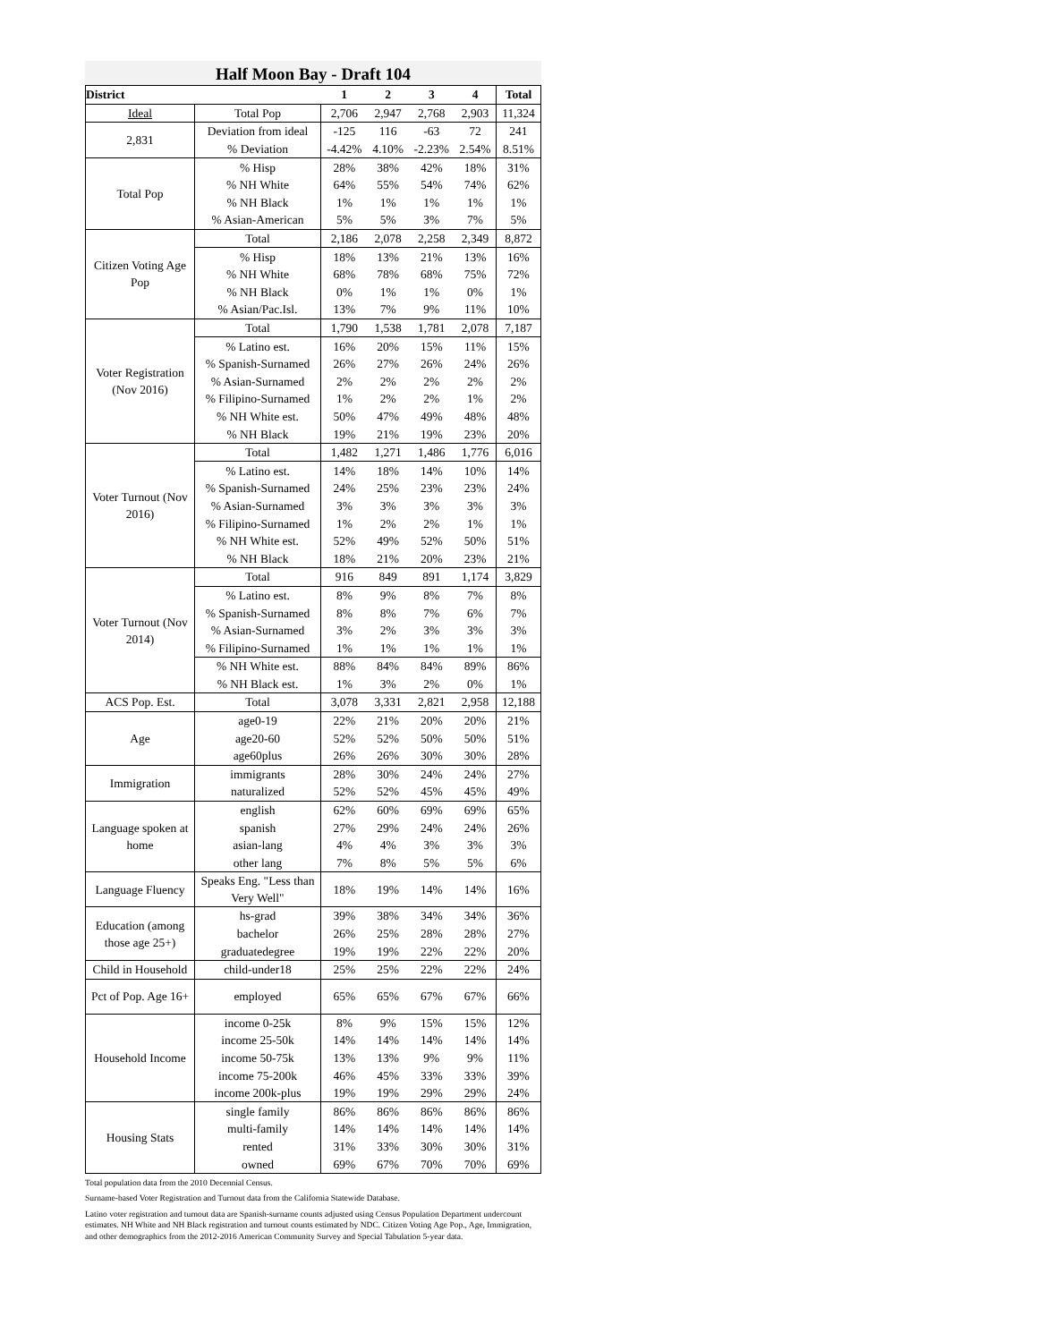Half Moon Bay - Draft 104
| District | | 1 | 2 | 3 | 4 | Total |
| --- | --- | --- | --- | --- | --- | --- |
| Ideal | Total Pop | 2,706 | 2,947 | 2,768 | 2,903 | 11,324 |
| 2,831 | Deviation from ideal | -125 | 116 | -63 | 72 | 241 |
| | % Deviation | -4.42% | 4.10% | -2.23% | 2.54% | 8.51% |
| Total Pop | % Hisp | 28% | 38% | 42% | 18% | 31% |
| | % NH White | 64% | 55% | 54% | 74% | 62% |
| | % NH Black | 1% | 1% | 1% | 1% | 1% |
| | % Asian-American | 5% | 5% | 3% | 7% | 5% |
| Citizen Voting Age Pop | Total | 2,186 | 2,078 | 2,258 | 2,349 | 8,872 |
| | % Hisp | 18% | 13% | 21% | 13% | 16% |
| | % NH White | 68% | 78% | 68% | 75% | 72% |
| | % NH Black | 0% | 1% | 1% | 0% | 1% |
| | % Asian/Pac.Isl. | 13% | 7% | 9% | 11% | 10% |
| Voter Registration (Nov 2016) | Total | 1,790 | 1,538 | 1,781 | 2,078 | 7,187 |
| | % Latino est. | 16% | 20% | 15% | 11% | 15% |
| | % Spanish-Surnamed | 26% | 27% | 26% | 24% | 26% |
| | % Asian-Surnamed | 2% | 2% | 2% | 2% | 2% |
| | % Filipino-Surnamed | 1% | 2% | 2% | 1% | 2% |
| | % NH White est. | 50% | 47% | 49% | 48% | 48% |
| | % NH Black | 19% | 21% | 19% | 23% | 20% |
| Voter Turnout (Nov 2016) | Total | 1,482 | 1,271 | 1,486 | 1,776 | 6,016 |
| | % Latino est. | 14% | 18% | 14% | 10% | 14% |
| | % Spanish-Surnamed | 24% | 25% | 23% | 23% | 24% |
| | % Asian-Surnamed | 3% | 3% | 3% | 3% | 3% |
| | % Filipino-Surnamed | 1% | 2% | 2% | 1% | 1% |
| | % NH White est. | 52% | 49% | 52% | 50% | 51% |
| | % NH Black | 18% | 21% | 20% | 23% | 21% |
| Voter Turnout (Nov 2014) | Total | 916 | 849 | 891 | 1,174 | 3,829 |
| | % Latino est. | 8% | 9% | 8% | 7% | 8% |
| | % Spanish-Surnamed | 8% | 8% | 7% | 6% | 7% |
| | % Asian-Surnamed | 3% | 2% | 3% | 3% | 3% |
| | % Filipino-Surnamed | 1% | 1% | 1% | 1% | 1% |
| | % NH White est. | 88% | 84% | 84% | 89% | 86% |
| | % NH Black est. | 1% | 3% | 2% | 0% | 1% |
| ACS Pop. Est. | Total | 3,078 | 3,331 | 2,821 | 2,958 | 12,188 |
| Age | age0-19 | 22% | 21% | 20% | 20% | 21% |
| | age20-60 | 52% | 52% | 50% | 50% | 51% |
| | age60plus | 26% | 26% | 30% | 30% | 28% |
| Immigration | immigrants | 28% | 30% | 24% | 24% | 27% |
| | naturalized | 52% | 52% | 45% | 45% | 49% |
| Language spoken at home | english | 62% | 60% | 69% | 69% | 65% |
| | spanish | 27% | 29% | 24% | 24% | 26% |
| | asian-lang | 4% | 4% | 3% | 3% | 3% |
| | other lang | 7% | 8% | 5% | 5% | 6% |
| Language Fluency | Speaks Eng. "Less than Very Well" | 18% | 19% | 14% | 14% | 16% |
| Education (among those age 25+) | hs-grad | 39% | 38% | 34% | 34% | 36% |
| | bachelor | 26% | 25% | 28% | 28% | 27% |
| | graduatedegree | 19% | 19% | 22% | 22% | 20% |
| Child in Household | child-under18 | 25% | 25% | 22% | 22% | 24% |
| Pct of Pop. Age 16+ | employed | 65% | 65% | 67% | 67% | 66% |
| Household Income | income 0-25k | 8% | 9% | 15% | 15% | 12% |
| | income 25-50k | 14% | 14% | 14% | 14% | 14% |
| | income 50-75k | 13% | 13% | 9% | 9% | 11% |
| | income 75-200k | 46% | 45% | 33% | 33% | 39% |
| | income 200k-plus | 19% | 19% | 29% | 29% | 24% |
| Housing Stats | single family | 86% | 86% | 86% | 86% | 86% |
| | multi-family | 14% | 14% | 14% | 14% | 14% |
| | rented | 31% | 33% | 30% | 30% | 31% |
| | owned | 69% | 67% | 70% | 70% | 69% |
Total population data from the 2010 Decennial Census.
Surname-based Voter Registration and Turnout data from the California Statewide Database.
Latino voter registration and turnout data are Spanish-surname counts adjusted using Census Population Department undercount estimates. NH White and NH Black registration and turnout counts estimated by NDC. Citizen Voting Age Pop., Age, Immigration, and other demographics from the 2012-2016 American Community Survey and Special Tabulation 5-year data.